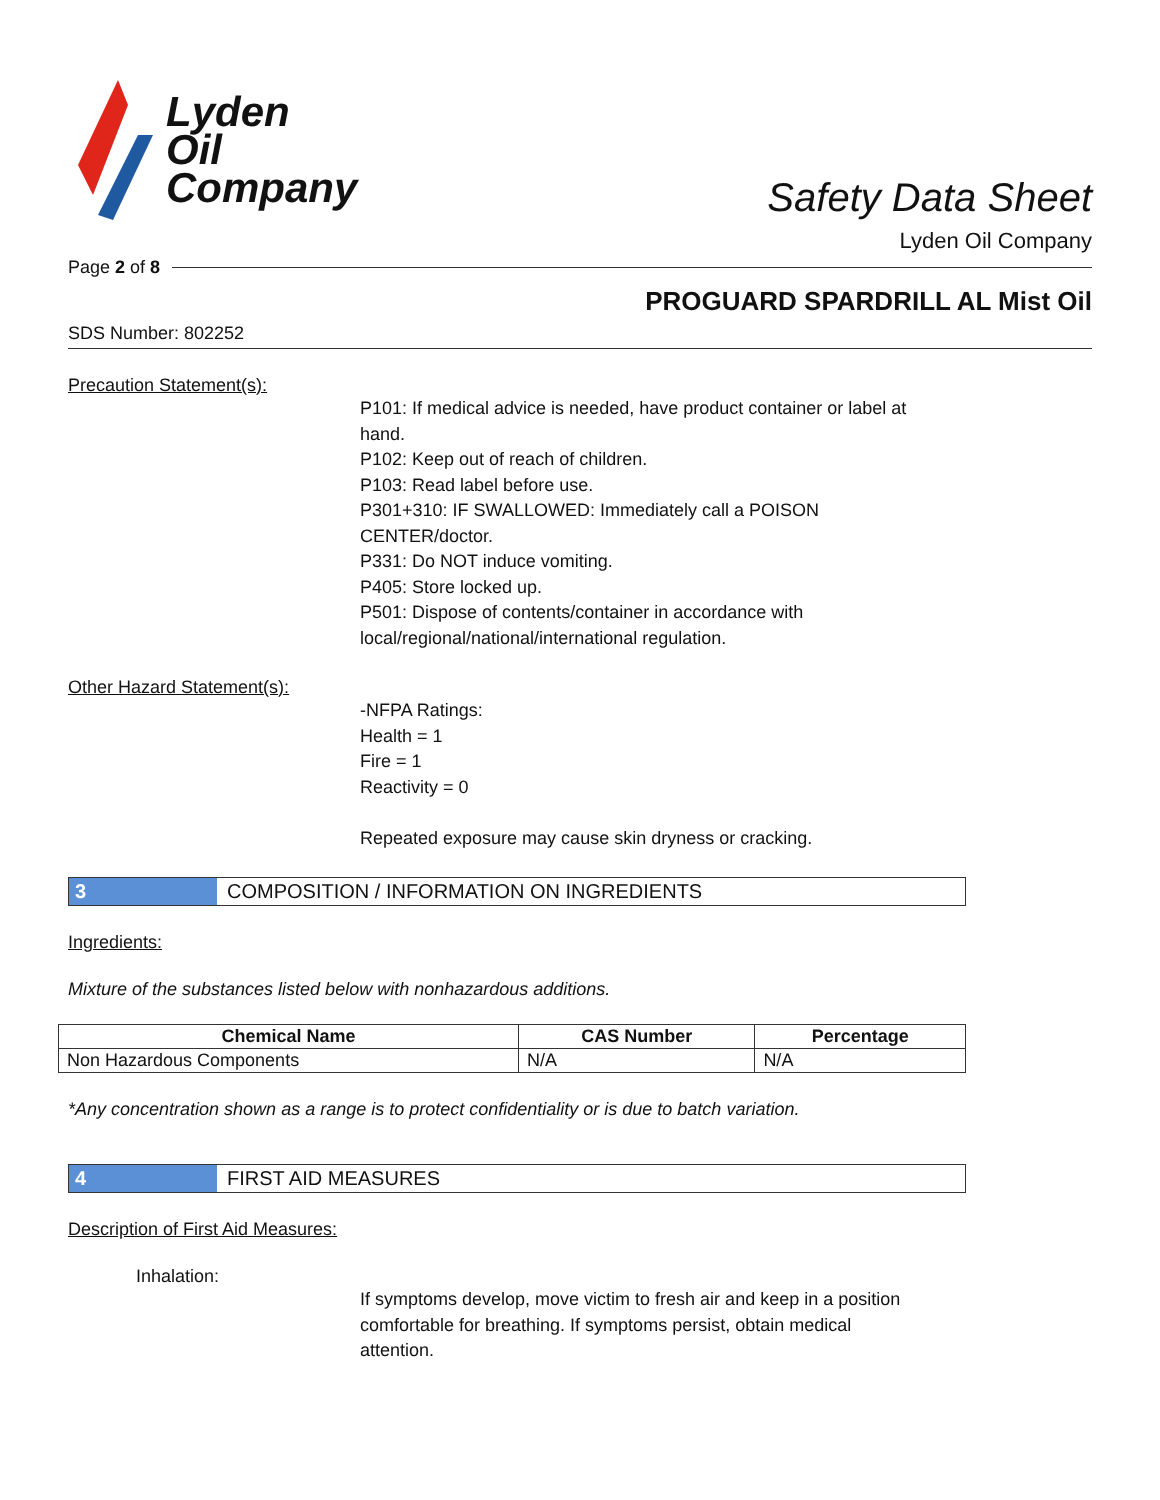Lyden
Oil
Company
Safety Data Sheet
Lyden Oil Company
Page 2 of 8
PROGUARD SPARDRILL AL Mist Oil
SDS Number: 802252
Precaution Statement(s):
P101: If medical advice is needed, have product container or label at
hand.
P102: Keep out of reach of children.
P103: Read label before use.
P301+310: IF SWALLOWED: Immediately call a POISON
CENTER/doctor.
P331: Do NOT induce vomiting.
P405: Store locked up.
P501: Dispose of contents/container in accordance with
local/regional/national/international regulation.
Other Hazard Statement(s):
-NFPA Ratings:
Health = 1
Fire = 1
Reactivity = 0
Repeated exposure may cause skin dryness or cracking.
3 COMPOSITION / INFORMATION ON INGREDIENTS
Ingredients:
Mixture of the substances listed below with nonhazardous additions.
| Chemical Name | CAS Number | Percentage |
| --- | --- | --- |
| Non Hazardous Components | N/A | N/A |
*Any concentration shown as a range is to protect confidentiality or is due to batch variation.
4 FIRST AID MEASURES
Description of First Aid Measures:
Inhalation:
If symptoms develop, move victim to fresh air and keep in a position
comfortable for breathing. If symptoms persist, obtain medical
attention.